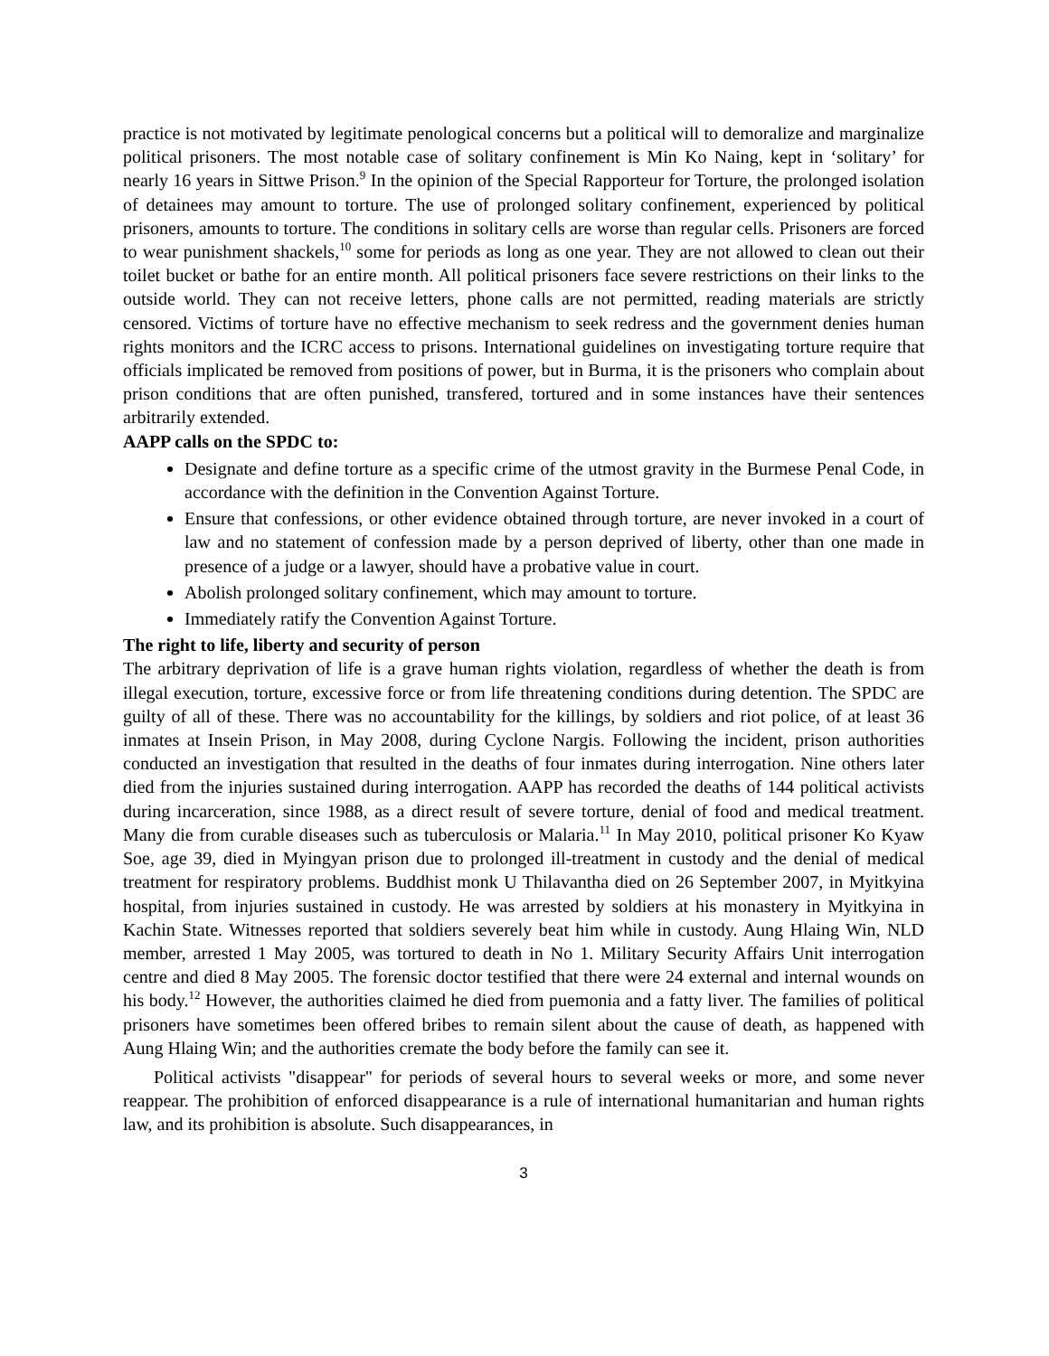practice is not motivated by legitimate penological concerns but a political will to demoralize and marginalize political prisoners. The most notable case of solitary confinement is Min Ko Naing, kept in ‘solitary’ for nearly 16 years in Sittwe Prison.<sup>9</sup> In the opinion of the Special Rapporteur for Torture, the prolonged isolation of detainees may amount to torture. The use of prolonged solitary confinement, experienced by political prisoners, amounts to torture. The conditions in solitary cells are worse than regular cells. Prisoners are forced to wear punishment shackels,<sup>10</sup> some for periods as long as one year. They are not allowed to clean out their toilet bucket or bathe for an entire month. All political prisoners face severe restrictions on their links to the outside world. They can not receive letters, phone calls are not permitted, reading materials are strictly censored. Victims of torture have no effective mechanism to seek redress and the government denies human rights monitors and the ICRC access to prisons. International guidelines on investigating torture require that officials implicated be removed from positions of power, but in Burma, it is the prisoners who complain about prison conditions that are often punished, transfered, tortured and in some instances have their sentences arbitrarily extended.
AAPP calls on the SPDC to:
Designate and define torture as a specific crime of the utmost gravity in the Burmese Penal Code, in accordance with the definition in the Convention Against Torture.
Ensure that confessions, or other evidence obtained through torture, are never invoked in a court of law and no statement of confession made by a person deprived of liberty, other than one made in presence of a judge or a lawyer, should have a probative value in court.
Abolish prolonged solitary confinement, which may amount to torture.
Immediately ratify the Convention Against Torture.
The right to life, liberty and security of person
The arbitrary deprivation of life is a grave human rights violation, regardless of whether the death is from illegal execution, torture, excessive force or from life threatening conditions during detention. The SPDC are guilty of all of these. There was no accountability for the killings, by soldiers and riot police, of at least 36 inmates at Insein Prison, in May 2008, during Cyclone Nargis. Following the incident, prison authorities conducted an investigation that resulted in the deaths of four inmates during interrogation. Nine others later died from the injuries sustained during interrogation. AAPP has recorded the deaths of 144 political activists during incarceration, since 1988, as a direct result of severe torture, denial of food and medical treatment. Many die from curable diseases such as tuberculosis or Malaria.<sup>11</sup> In May 2010, political prisoner Ko Kyaw Soe, age 39, died in Myingyan prison due to prolonged ill-treatment in custody and the denial of medical treatment for respiratory problems. Buddhist monk U Thilavantha died on 26 September 2007, in Myitkyina hospital, from injuries sustained in custody. He was arrested by soldiers at his monastery in Myitkyina in Kachin State. Witnesses reported that soldiers severely beat him while in custody. Aung Hlaing Win, NLD member, arrested 1 May 2005, was tortured to death in No 1. Military Security Affairs Unit interrogation centre and died 8 May 2005. The forensic doctor testified that there were 24 external and internal wounds on his body.<sup>12</sup> However, the authorities claimed he died from puemonia and a fatty liver. The families of political prisoners have sometimes been offered bribes to remain silent about the cause of death, as happened with Aung Hlaing Win; and the authorities cremate the body before the family can see it.
Political activists "disappear" for periods of several hours to several weeks or more, and some never reappear. The prohibition of enforced disappearance is a rule of international humanitarian and human rights law, and its prohibition is absolute. Such disappearances, in
3